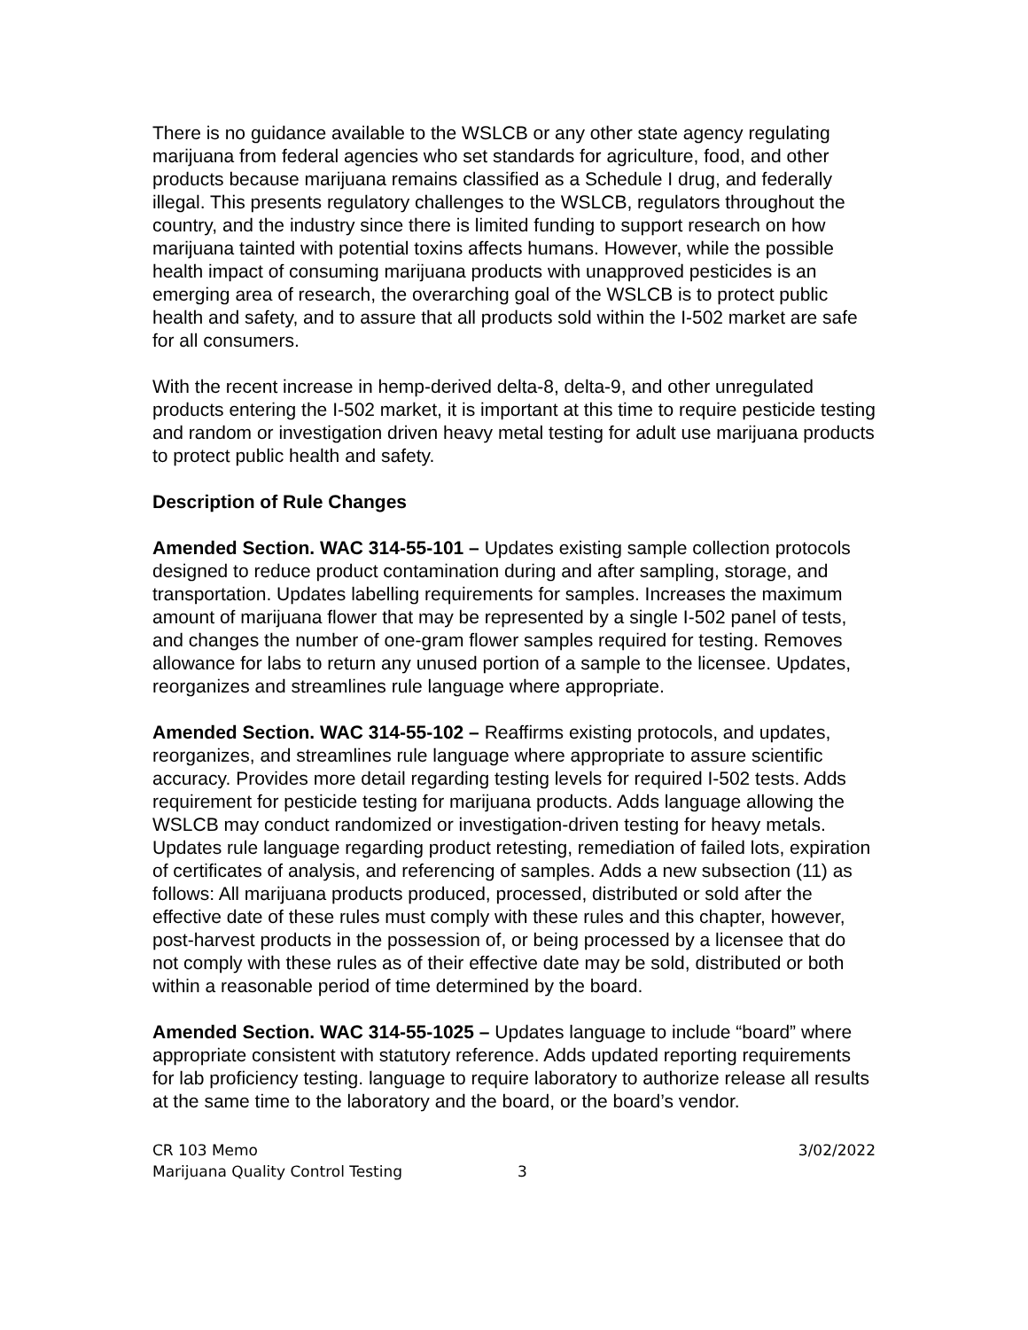There is no guidance available to the WSLCB or any other state agency regulating marijuana from federal agencies who set standards for agriculture, food, and other products because marijuana remains classified as a Schedule I drug, and federally illegal. This presents regulatory challenges to the WSLCB, regulators throughout the country, and the industry since there is limited funding to support research on how marijuana tainted with potential toxins affects humans. However, while the possible health impact of consuming marijuana products with unapproved pesticides is an emerging area of research, the overarching goal of the WSLCB is to protect public health and safety, and to assure that all products sold within the I-502 market are safe for all consumers.
With the recent increase in hemp-derived delta-8, delta-9, and other unregulated products entering the I-502 market, it is important at this time to require pesticide testing and random or investigation driven heavy metal testing for adult use marijuana products to protect public health and safety.
Description of Rule Changes
Amended Section. WAC 314-55-101 – Updates existing sample collection protocols designed to reduce product contamination during and after sampling, storage, and transportation. Updates labelling requirements for samples. Increases the maximum amount of marijuana flower that may be represented by a single I-502 panel of tests, and changes the number of one-gram flower samples required for testing. Removes allowance for labs to return any unused portion of a sample to the licensee. Updates, reorganizes and streamlines rule language where appropriate.
Amended Section. WAC 314-55-102 – Reaffirms existing protocols, and updates, reorganizes, and streamlines rule language where appropriate to assure scientific accuracy. Provides more detail regarding testing levels for required I-502 tests. Adds requirement for pesticide testing for marijuana products. Adds language allowing the WSLCB may conduct randomized or investigation-driven testing for heavy metals. Updates rule language regarding product retesting, remediation of failed lots, expiration of certificates of analysis, and referencing of samples. Adds a new subsection (11) as follows: All marijuana products produced, processed, distributed or sold after the effective date of these rules must comply with these rules and this chapter, however, post-harvest products in the possession of, or being processed by a licensee that do not comply with these rules as of their effective date may be sold, distributed or both within a reasonable period of time determined by the board.
Amended Section. WAC 314-55-1025 – Updates language to include “board” where appropriate consistent with statutory reference. Adds updated reporting requirements for lab proficiency testing. language to require laboratory to authorize release all results at the same time to the laboratory and the board, or the board’s vendor.
CR 103 Memo 3/02/2022
Marijuana Quality Control Testing 3